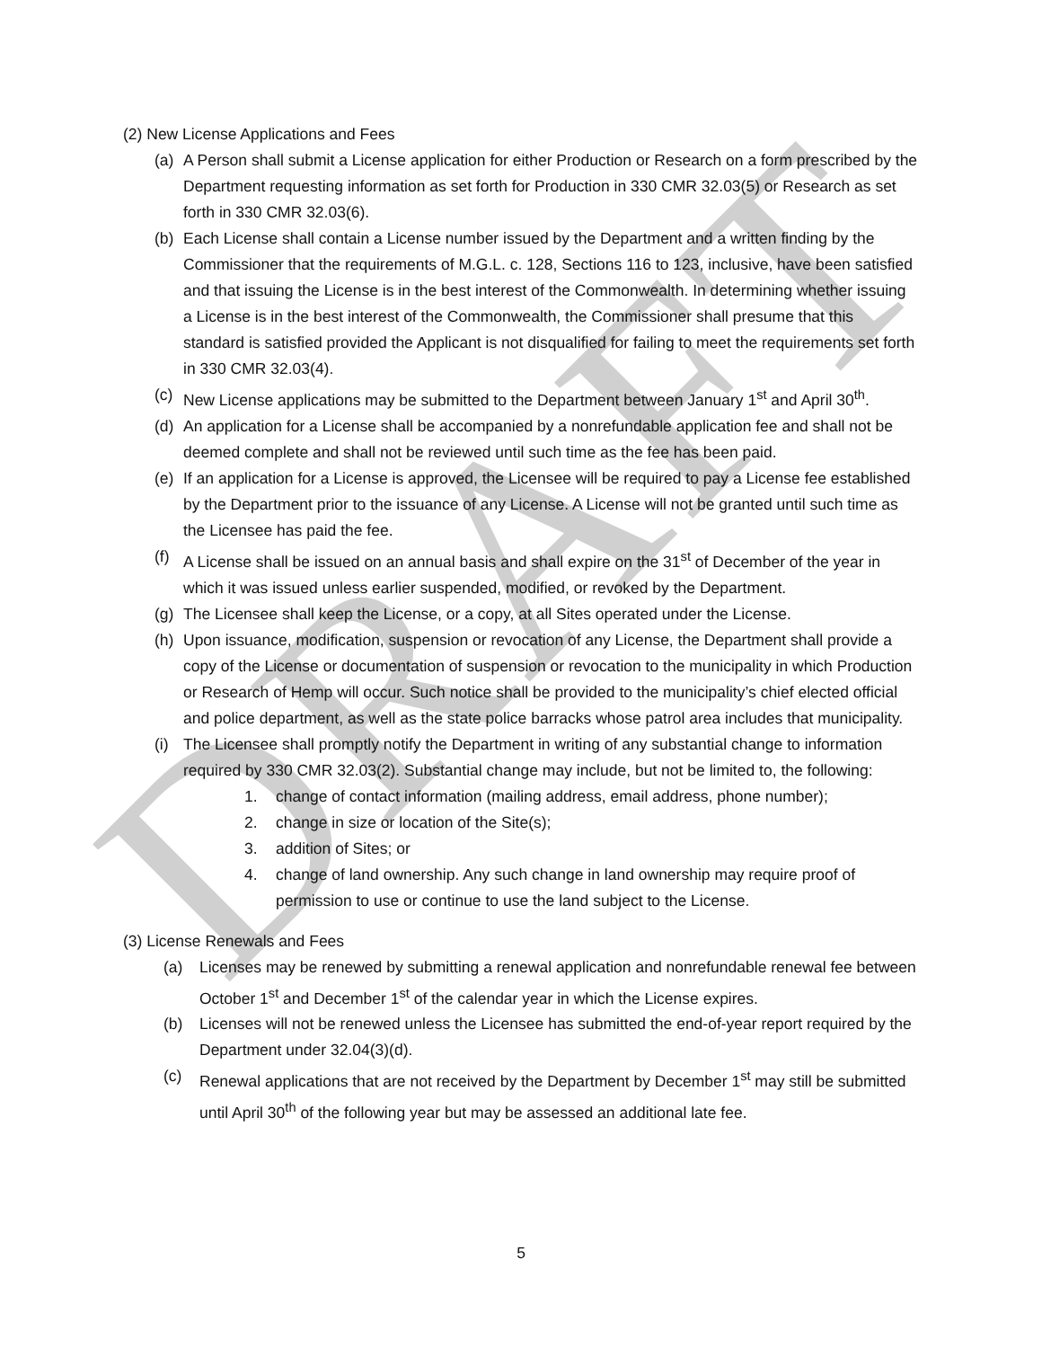DRAFT
(2) New License Applications and Fees
(a) A Person shall submit a License application for either Production or Research on a form prescribed by the Department requesting information as set forth for Production in 330 CMR 32.03(5) or Research as set forth in 330 CMR 32.03(6).
(b) Each License shall contain a License number issued by the Department and a written finding by the Commissioner that the requirements of M.G.L. c. 128, Sections 116 to 123, inclusive, have been satisfied and that issuing the License is in the best interest of the Commonwealth. In determining whether issuing a License is in the best interest of the Commonwealth, the Commissioner shall presume that this standard is satisfied provided the Applicant is not disqualified for failing to meet the requirements set forth in 330 CMR 32.03(4).
(c) New License applications may be submitted to the Department between January 1<sup>st</sup> and April 30<sup>th</sup>.
(d) An application for a License shall be accompanied by a nonrefundable application fee and shall not be deemed complete and shall not be reviewed until such time as the fee has been paid.
(e) If an application for a License is approved, the Licensee will be required to pay a License fee established by the Department prior to the issuance of any License. A License will not be granted until such time as the Licensee has paid the fee.
(f) A License shall be issued on an annual basis and shall expire on the 31<sup>st</sup> of December of the year in which it was issued unless earlier suspended, modified, or revoked by the Department.
(g) The Licensee shall keep the License, or a copy, at all Sites operated under the License.
(h) Upon issuance, modification, suspension or revocation of any License, the Department shall provide a copy of the License or documentation of suspension or revocation to the municipality in which Production or Research of Hemp will occur. Such notice shall be provided to the municipality’s chief elected official and police department, as well as the state police barracks whose patrol area includes that municipality.
(i) The Licensee shall promptly notify the Department in writing of any substantial change to information required by 330 CMR 32.03(2). Substantial change may include, but not be limited to, the following:
1. change of contact information (mailing address, email address, phone number);
2. change in size or location of the Site(s);
3. addition of Sites; or
4. change of land ownership. Any such change in land ownership may require proof of permission to use or continue to use the land subject to the License.
(3) License Renewals and Fees
(a) Licenses may be renewed by submitting a renewal application and nonrefundable renewal fee between October 1<sup>st</sup> and December 1<sup>st</sup> of the calendar year in which the License expires.
(b) Licenses will not be renewed unless the Licensee has submitted the end-of-year report required by the Department under 32.04(3)(d).
(c) Renewal applications that are not received by the Department by December 1<sup>st</sup> may still be submitted until April 30<sup>th</sup> of the following year but may be assessed an additional late fee.
5